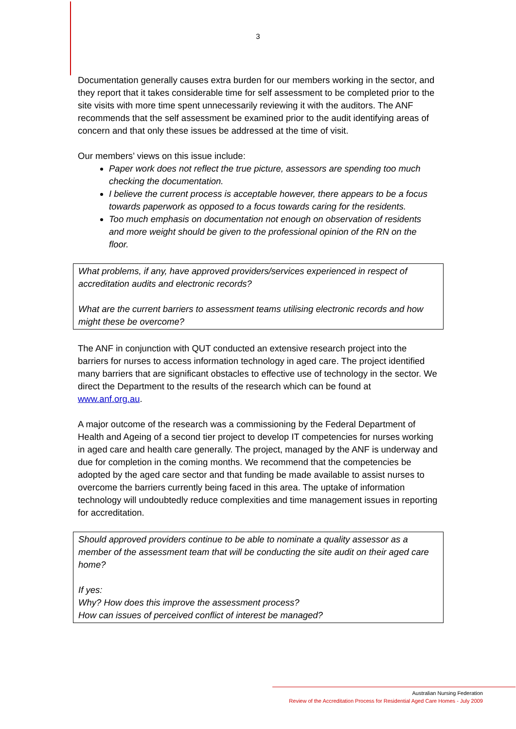3
Documentation generally causes extra burden for our members working in the sector, and they report that it takes considerable time for self assessment to be completed prior to the site visits with more time spent unnecessarily reviewing it with the auditors. The ANF recommends that the self assessment be examined prior to the audit identifying areas of concern and that only these issues be addressed at the time of visit.
Our members’ views on this issue include:
Paper work does not reflect the true picture, assessors are spending too much checking the documentation.
I believe the current process is acceptable however, there appears to be a focus towards paperwork as opposed to a focus towards caring for the residents.
Too much emphasis on documentation not enough on observation of residents and more weight should be given to the professional opinion of the RN on the floor.
What problems, if any, have approved providers/services experienced in respect of accreditation audits and electronic records?
What are the current barriers to assessment teams utilising electronic records and how might these be overcome?
The ANF in conjunction with QUT conducted an extensive research project into the barriers for nurses to access information technology in aged care. The project identified many barriers that are significant obstacles to effective use of technology in the sector. We direct the Department to the results of the research which can be found at www.anf.org.au.
A major outcome of the research was a commissioning by the Federal Department of Health and Ageing of a second tier project to develop IT competencies for nurses working in aged care and health care generally. The project, managed by the ANF is underway and due for completion in the coming months. We recommend that the competencies be adopted by the aged care sector and that funding be made available to assist nurses to overcome the barriers currently being faced in this area. The uptake of information technology will undoubtedly reduce complexities and time management issues in reporting for accreditation.
Should approved providers continue to be able to nominate a quality assessor as a member of the assessment team that will be conducting the site audit on their aged care home?
If yes:
Why? How does this improve the assessment process?
How can issues of perceived conflict of interest be managed?
Australian Nursing Federation
Review of the Accreditation Process for Residential Aged Care Homes - July 2009